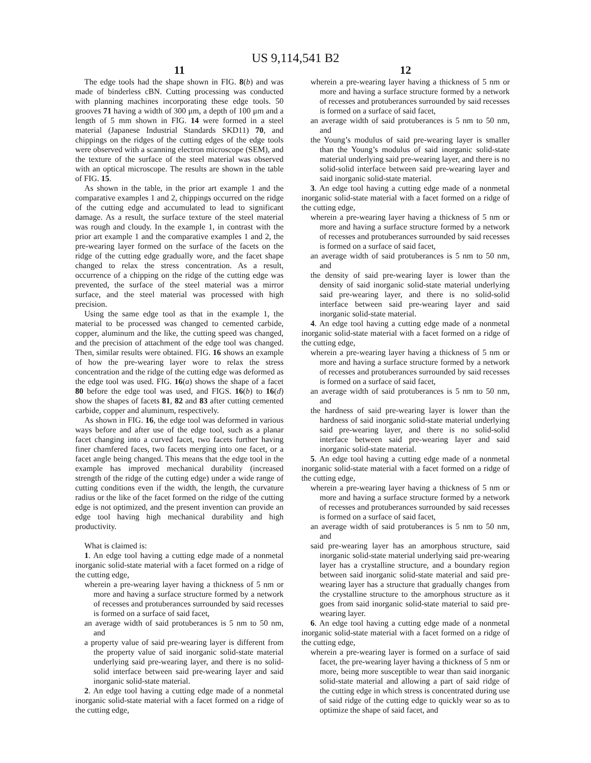US 9,114,541 B2
11
The edge tools had the shape shown in FIG. 8(b) and was made of binderless cBN. Cutting processing was conducted with planning machines incorporating these edge tools. 50 grooves 71 having a width of 300 μm, a depth of 100 μm and a length of 5 mm shown in FIG. 14 were formed in a steel material (Japanese Industrial Standards SKD11) 70, and chippings on the ridges of the cutting edges of the edge tools were observed with a scanning electron microscope (SEM), and the texture of the surface of the steel material was observed with an optical microscope. The results are shown in the table of FIG. 15.
As shown in the table, in the prior art example 1 and the comparative examples 1 and 2, chippings occurred on the ridge of the cutting edge and accumulated to lead to significant damage. As a result, the surface texture of the steel material was rough and cloudy. In the example 1, in contrast with the prior art example 1 and the comparative examples 1 and 2, the pre-wearing layer formed on the surface of the facets on the ridge of the cutting edge gradually wore, and the facet shape changed to relax the stress concentration. As a result, occurrence of a chipping on the ridge of the cutting edge was prevented, the surface of the steel material was a mirror surface, and the steel material was processed with high precision.
Using the same edge tool as that in the example 1, the material to be processed was changed to cemented carbide, copper, aluminum and the like, the cutting speed was changed, and the precision of attachment of the edge tool was changed. Then, similar results were obtained. FIG. 16 shows an example of how the pre-wearing layer wore to relax the stress concentration and the ridge of the cutting edge was deformed as the edge tool was used. FIG. 16(a) shows the shape of a facet 80 before the edge tool was used, and FIGS. 16(b) to 16(d) show the shapes of facets 81, 82 and 83 after cutting cemented carbide, copper and aluminum, respectively.
As shown in FIG. 16, the edge tool was deformed in various ways before and after use of the edge tool, such as a planar facet changing into a curved facet, two facets further having finer chamfered faces, two facets merging into one facet, or a facet angle being changed. This means that the edge tool in the example has improved mechanical durability (increased strength of the ridge of the cutting edge) under a wide range of cutting conditions even if the width, the length, the curvature radius or the like of the facet formed on the ridge of the cutting edge is not optimized, and the present invention can provide an edge tool having high mechanical durability and high productivity.
What is claimed is:
1. An edge tool having a cutting edge made of a nonmetal inorganic solid-state material with a facet formed on a ridge of the cutting edge,
wherein a pre-wearing layer having a thickness of 5 nm or more and having a surface structure formed by a network of recesses and protuberances surrounded by said recesses is formed on a surface of said facet,
an average width of said protuberances is 5 nm to 50 nm, and
a property value of said pre-wearing layer is different from the property value of said inorganic solid-state material underlying said pre-wearing layer, and there is no solid-solid interface between said pre-wearing layer and said inorganic solid-state material.
2. An edge tool having a cutting edge made of a nonmetal inorganic solid-state material with a facet formed on a ridge of the cutting edge,
12
wherein a pre-wearing layer having a thickness of 5 nm or more and having a surface structure formed by a network of recesses and protuberances surrounded by said recesses is formed on a surface of said facet,
an average width of said protuberances is 5 nm to 50 nm, and
the Young’s modulus of said pre-wearing layer is smaller than the Young’s modulus of said inorganic solid-state material underlying said pre-wearing layer, and there is no solid-solid interface between said pre-wearing layer and said inorganic solid-state material.
3. An edge tool having a cutting edge made of a nonmetal inorganic solid-state material with a facet formed on a ridge of the cutting edge,
wherein a pre-wearing layer having a thickness of 5 nm or more and having a surface structure formed by a network of recesses and protuberances surrounded by said recesses is formed on a surface of said facet,
an average width of said protuberances is 5 nm to 50 nm, and
the density of said pre-wearing layer is lower than the density of said inorganic solid-state material underlying said pre-wearing layer, and there is no solid-solid interface between said pre-wearing layer and said inorganic solid-state material.
4. An edge tool having a cutting edge made of a nonmetal inorganic solid-state material with a facet formed on a ridge of the cutting edge,
wherein a pre-wearing layer having a thickness of 5 nm or more and having a surface structure formed by a network of recesses and protuberances surrounded by said recesses is formed on a surface of said facet,
an average width of said protuberances is 5 nm to 50 nm, and
the hardness of said pre-wearing layer is lower than the hardness of said inorganic solid-state material underlying said pre-wearing layer, and there is no solid-solid interface between said pre-wearing layer and said inorganic solid-state material.
5. An edge tool having a cutting edge made of a nonmetal inorganic solid-state material with a facet formed on a ridge of the cutting edge,
wherein a pre-wearing layer having a thickness of 5 nm or more and having a surface structure formed by a network of recesses and protuberances surrounded by said recesses is formed on a surface of said facet,
an average width of said protuberances is 5 nm to 50 nm, and
said pre-wearing layer has an amorphous structure, said inorganic solid-state material underlying said pre-wearing layer has a crystalline structure, and a boundary region between said inorganic solid-state material and said pre-wearing layer has a structure that gradually changes from the crystalline structure to the amorphous structure as it goes from said inorganic solid-state material to said pre-wearing layer.
6. An edge tool having a cutting edge made of a nonmetal inorganic solid-state material with a facet formed on a ridge of the cutting edge,
wherein a pre-wearing layer is formed on a surface of said facet, the pre-wearing layer having a thickness of 5 nm or more, being more susceptible to wear than said inorganic solid-state material and allowing a part of said ridge of the cutting edge in which stress is concentrated during use of said ridge of the cutting edge to quickly wear so as to optimize the shape of said facet, and